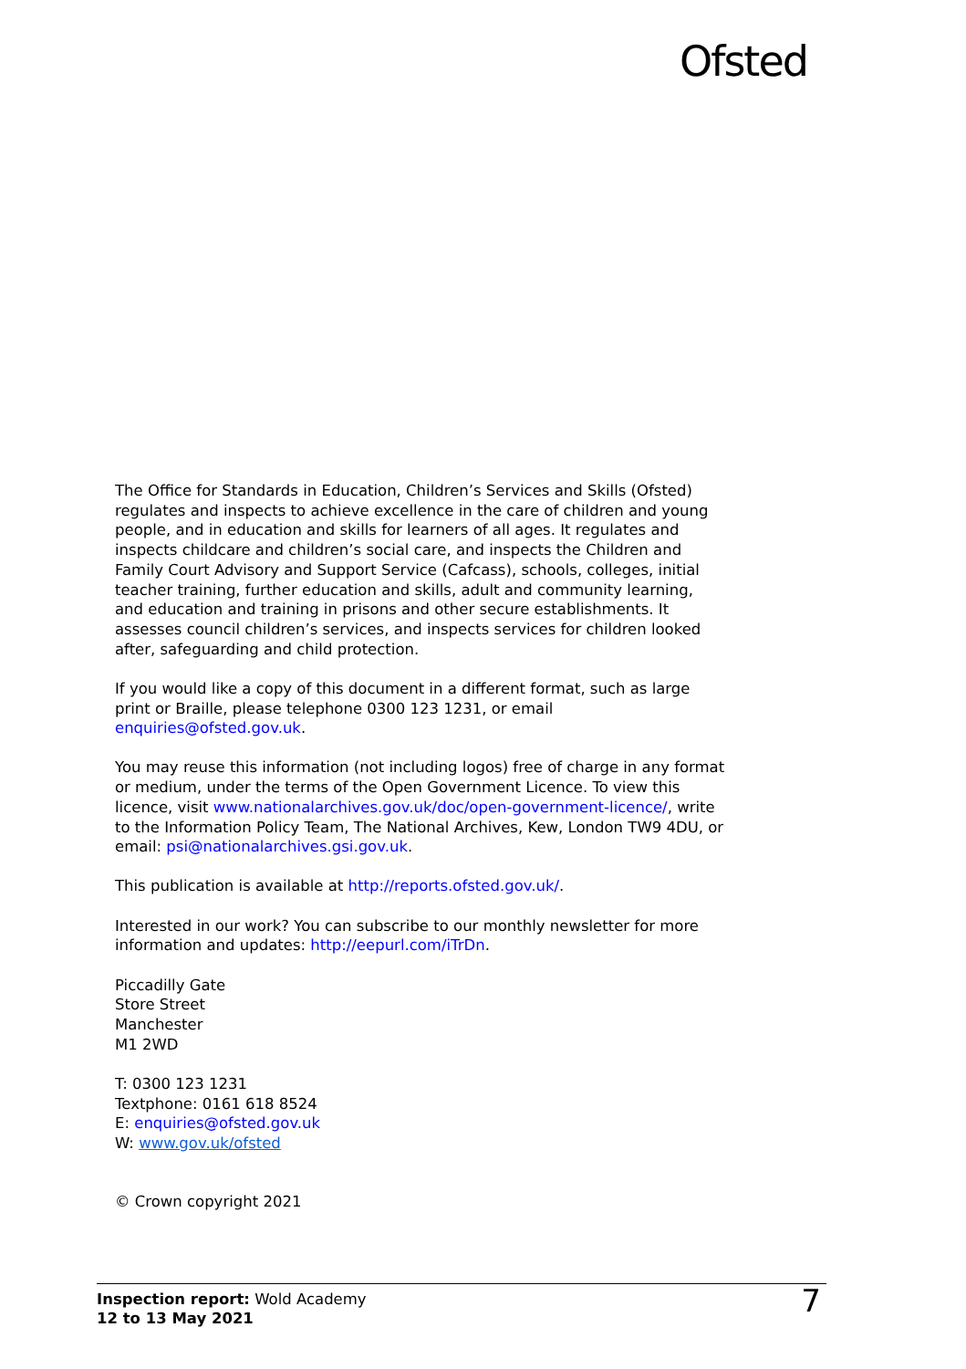Ofsted
The Office for Standards in Education, Children’s Services and Skills (Ofsted) regulates and inspects to achieve excellence in the care of children and young people, and in education and skills for learners of all ages. It regulates and inspects childcare and children’s social care, and inspects the Children and Family Court Advisory and Support Service (Cafcass), schools, colleges, initial teacher training, further education and skills, adult and community learning, and education and training in prisons and other secure establishments. It assesses council children’s services, and inspects services for children looked after, safeguarding and child protection.
If you would like a copy of this document in a different format, such as large print or Braille, please telephone 0300 123 1231, or email enquiries@ofsted.gov.uk.
You may reuse this information (not including logos) free of charge in any format or medium, under the terms of the Open Government Licence. To view this licence, visit www.nationalarchives.gov.uk/doc/open-government-licence/, write to the Information Policy Team, The National Archives, Kew, London TW9 4DU, or email: psi@nationalarchives.gsi.gov.uk.
This publication is available at http://reports.ofsted.gov.uk/.
Interested in our work? You can subscribe to our monthly newsletter for more information and updates: http://eepurl.com/iTrDn.
Piccadilly Gate
Store Street
Manchester
M1 2WD
T: 0300 123 1231
Textphone: 0161 618 8524
E: enquiries@ofsted.gov.uk
W: www.gov.uk/ofsted
© Crown copyright 2021
Inspection report: Wold Academy
12 to 13 May 2021
7